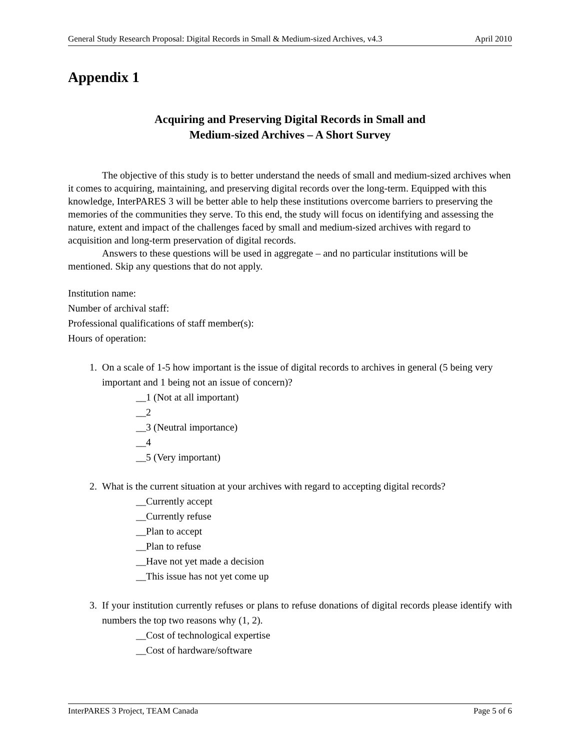General Study Research Proposal: Digital Records in Small & Medium-sized Archives, v4.3 April 2010
Appendix 1
Acquiring and Preserving Digital Records in Small and
Medium-sized Archives – A Short Survey
The objective of this study is to better understand the needs of small and medium-sized archives when it comes to acquiring, maintaining, and preserving digital records over the long-term. Equipped with this knowledge, InterPARES 3 will be better able to help these institutions overcome barriers to preserving the memories of the communities they serve. To this end, the study will focus on identifying and assessing the nature, extent and impact of the challenges faced by small and medium-sized archives with regard to acquisition and long-term preservation of digital records.
Answers to these questions will be used in aggregate – and no particular institutions will be mentioned. Skip any questions that do not apply.
Institution name:
Number of archival staff:
Professional qualifications of staff member(s):
Hours of operation:
1. On a scale of 1-5 how important is the issue of digital records to archives in general (5 being very important and 1 being not an issue of concern)?
__1 (Not at all important)
__2
__3 (Neutral importance)
__4
__5 (Very important)
2. What is the current situation at your archives with regard to accepting digital records?
__Currently accept
__Currently refuse
__Plan to accept
__Plan to refuse
__Have not yet made a decision
__This issue has not yet come up
3. If your institution currently refuses or plans to refuse donations of digital records please identify with numbers the top two reasons why (1, 2).
__Cost of technological expertise
__Cost of hardware/software
InterPARES 3 Project, TEAM Canada Page 5 of 6